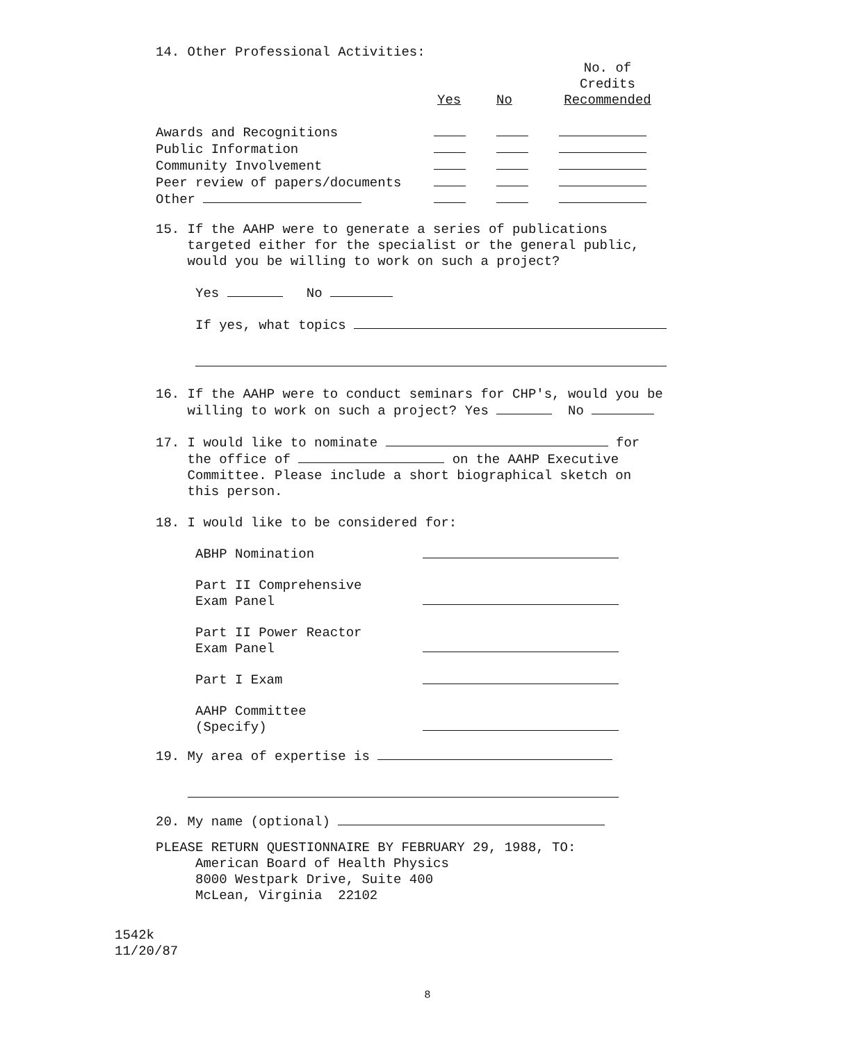14. Other Professional Activities:
| | | | No. of Credits Recommended |
| --- | --- | --- | --- |
| | Yes | No | |
| Awards and Recognitions | | | |
| Public Information | | | |
| Community Involvement | | | |
| Peer review of papers/documents | | | |
| Other | | | |
15. If the AAHP were to generate a series of publications
targeted either for the specialist or the general public,
would you be willing to work on such a project?
Yes No
If yes, what topics
16. If the AAHP were to conduct seminars for CHP's, would you be
willing to work on such a project? Yes No
17. I would like to nominate for
the office of on the AAHP Executive
Committee. Please include a short biographical sketch on
this person.
18. I would like to be considered for:
ABHP Nomination
Part II Comprehensive
Exam Panel
Part II Power Reactor
Exam Panel
Part I Exam
AAHP Committee
(Specify)
19. My area of expertise is
20. My name (optional)
PLEASE RETURN QUESTIONNAIRE BY FEBRUARY 29, 1988, TO:
American Board of Health Physics
8000 Westpark Drive, Suite 400
McLean, Virginia 22102
1542k
11/20/87
8